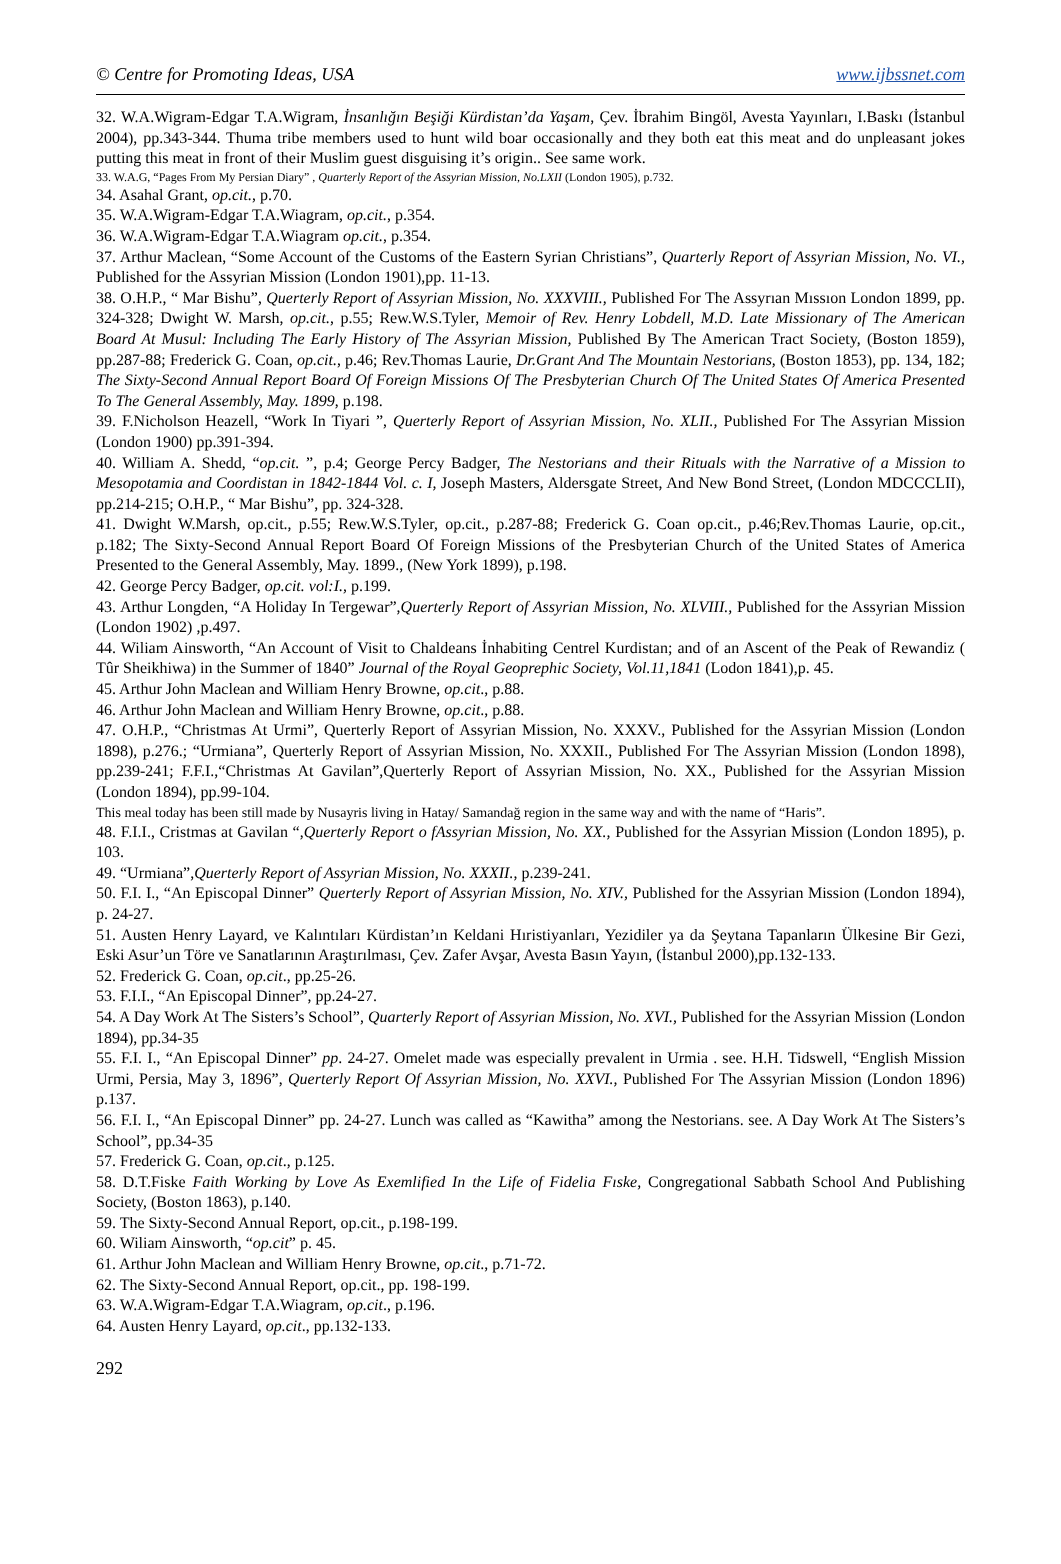© Centre for Promoting Ideas, USA www.ijbssnet.com
32. W.A.Wigram-Edgar T.A.Wigram, İnsanlığın Beşiği Kürdistan’da Yaşam, Çev. İbrahim Bingöl, Avesta Yayınları, I.Baskı (İstanbul 2004), pp.343-344. Thuma tribe members used to hunt wild boar occasionally and they both eat this meat and do unpleasant jokes putting this meat in front of their Muslim guest disguising it’s origin.. See same work.
33. W.A.G, “Pages From My Persian Diary” , Quarterly Report of the Assyrian Mission, No.LXII (London 1905), p.732.
34. Asahal Grant, op.cit., p.70.
35. W.A.Wigram-Edgar T.A.Wiagram, op.cit., p.354.
36. W.A.Wigram-Edgar T.A.Wiagram op.cit., p.354.
37. Arthur Maclean, “Some Account of the Customs of the Eastern Syrian Christians”, Quarterly Report of Assyrian Mission, No. VI., Published for the Assyrian Mission (London 1901),pp. 11-13.
38. O.H.P., “ Mar Bishu”, Querterly Report of Assyrian Mission, No. XXXVIII., Published For The Assyrıan Mıssıon London 1899, pp. 324-328; Dwight W. Marsh, op.cit., p.55; Rew.W.S.Tyler, Memoir of Rev. Henry Lobdell, M.D. Late Missionary of The American Board At Musul: Including The Early History of The Assyrian Mission, Published By The American Tract Society, (Boston 1859), pp.287-88; Frederick G. Coan, op.cit., p.46; Rev.Thomas Laurie, Dr.Grant And The Mountain Nestorians, (Boston 1853), pp. 134, 182; The Sixty-Second Annual Report Board Of Foreign Missions Of The Presbyterian Church Of The United States Of America Presented To The General Assembly, May. 1899, p.198.
39. F.Nicholson Heazell, “Work In Tiyari ”, Querterly Report of Assyrian Mission, No. XLII., Published For The Assyrian Mission (London 1900) pp.391-394.
40. William A. Shedd, “op.cit. ”, p.4; George Percy Badger, The Nestorians and their Rituals with the Narrative of a Mission to Mesopotamia and Coordistan in 1842-1844 Vol. c. I, Joseph Masters, Aldersgate Street, And New Bond Street, (London MDCCCLII), pp.214-215; O.H.P., “ Mar Bishu”, pp. 324-328.
41. Dwight W.Marsh, op.cit., p.55; Rew.W.S.Tyler, op.cit., p.287-88; Frederick G. Coan op.cit., p.46;Rev.Thomas Laurie, op.cit., p.182; The Sixty-Second Annual Report Board Of Foreign Missions of the Presbyterian Church of the United States of America Presented to the General Assembly, May. 1899., (New York 1899), p.198.
42. George Percy Badger, op.cit. vol:I., p.199.
43. Arthur Longden, “A Holiday In Tergewar”,Querterly Report of Assyrian Mission, No. XLVIII., Published for the Assyrian Mission (London 1902) ,p.497.
44. Wiliam Ainsworth, “An Account of Visit to Chaldeans İnhabiting Centrel Kurdistan; and of an Ascent of the Peak of Rewandiz ( Tûr Sheikhiwa) in the Summer of 1840” Journal of the Royal Geoprephic Society, Vol.11,1841 (Lodon 1841),p. 45.
45. Arthur John Maclean and William Henry Browne, op.cit., p.88.
46. Arthur John Maclean and William Henry Browne, op.cit., p.88.
47. O.H.P., “Christmas At Urmi”, Querterly Report of Assyrian Mission, No. XXXV., Published for the Assyrian Mission (London 1898), p.276.; “Urmiana”, Querterly Report of Assyrian Mission, No. XXXII., Published For The Assyrian Mission (London 1898), pp.239-241; F.F.I.,“Christmas At Gavilan”,Querterly Report of Assyrian Mission, No. XX., Published for the Assyrian Mission (London 1894), pp.99-104.
This meal today has been still made by Nusayris living in Hatay/ Samandağ region in the same way and with the name of “Haris”.
48. F.I.I., Cristmas at Gavilan “,Querterly Report o fAssyrian Mission, No. XX., Published for the Assyrian Mission (London 1895), p. 103.
49. “Urmiana”,Querterly Report of Assyrian Mission, No. XXXII., p.239-241.
50. F.I. I., “An Episcopal Dinner” Querterly Report of Assyrian Mission, No. XIV., Published for the Assyrian Mission (London 1894), p. 24-27.
51. Austen Henry Layard, ve Kalıntıları Kürdistan’ın Keldani Hıristiyanları, Yezidiler ya da Şeytana Tapanların Ülkesine Bir Gezi, Eski Asur’un Töre ve Sanatlarının Araştırılması, Çev. Zafer Avşar, Avesta Basın Yayın, (İstanbul 2000),pp.132-133.
52. Frederick G. Coan, op.cit., pp.25-26.
53. F.I.I., “An Episcopal Dinner”, pp.24-27.
54. A Day Work At The Sisters’s School”, Quarterly Report of Assyrian Mission, No. XVI., Published for the Assyrian Mission (London 1894), pp.34-35
55. F.I. I., “An Episcopal Dinner” pp. 24-27. Omelet made was especially prevalent in Urmia . see. H.H. Tidswell, “English Mission Urmi, Persia, May 3, 1896”, Querterly Report Of Assyrian Mission, No. XXVI., Published For The Assyrian Mission (London 1896) p.137.
56. F.I. I., “An Episcopal Dinner” pp. 24-27. Lunch was called as “Kawitha” among the Nestorians. see. A Day Work At The Sisters’s School”, pp.34-35
57. Frederick G. Coan, op.cit., p.125.
58. D.T.Fiske Faith Working by Love As Exemlified In the Life of Fidelia Fıske, Congregational Sabbath School And Publishing Society, (Boston 1863), p.140.
59. The Sixty-Second Annual Report, op.cit., p.198-199.
60. Wiliam Ainsworth, “op.cit” p. 45.
61. Arthur John Maclean and William Henry Browne, op.cit., p.71-72.
62. The Sixty-Second Annual Report, op.cit., pp. 198-199.
63. W.A.Wigram-Edgar T.A.Wiagram, op.cit., p.196.
64. Austen Henry Layard, op.cit., pp.132-133.
292